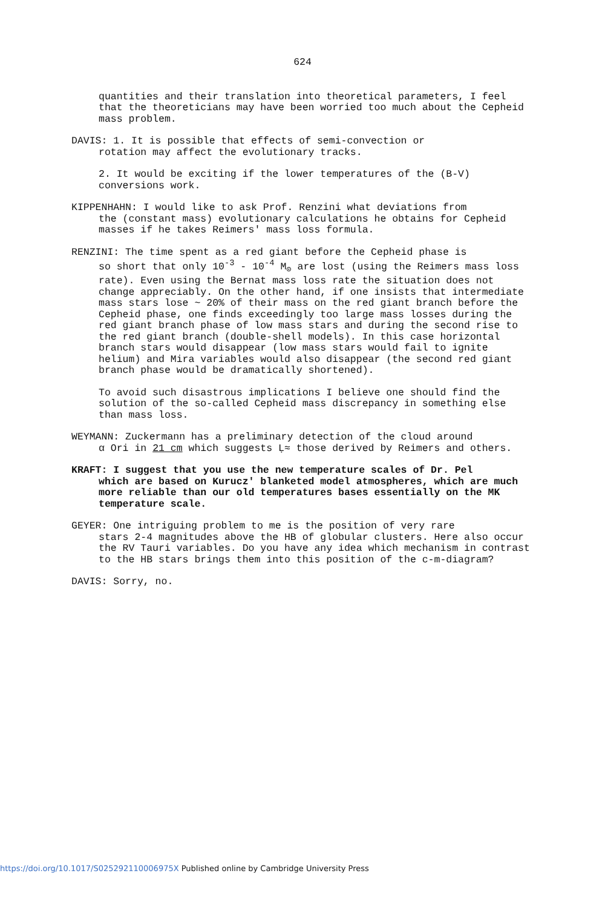624
quantities and their translation into theoretical parameters, I feel that the theoreticians may have been worried too much about the Cepheid mass problem.
DAVIS: 1. It is possible that effects of semi-convection or
rotation may affect the evolutionary tracks.
2. It would be exciting if the lower temperatures of the (B-V) conversions work.
KIPPENHAHN: I would like to ask Prof. Renzini what deviations from
the (constant mass) evolutionary calculations he obtains for Cepheid masses if he takes Reimers' mass loss formula.
RENZINI: The time spent as a red giant before the Cepheid phase is
so short that only 10<sup>-3</sup> - 10<sup>-4</sup> M<sub>⊙</sub> are lost (using the Reimers mass loss rate). Even using the Bernat mass loss rate the situation does not change appreciably. On the other hand, if one insists that intermediate mass stars lose ~ 20% of their mass on the red giant branch before the Cepheid phase, one finds exceedingly too large mass losses during the red giant branch phase of low mass stars and during the second rise to the red giant branch (double-shell models). In this case horizontal branch stars would disappear (low mass stars would fail to ignite helium) and Mira variables would also disappear (the second red giant branch phase would be dramatically shortened).
To avoid such disastrous implications I believe one should find the solution of the so-called Cepheid mass discrepancy in something else than mass loss.
WEYMANN: Zuckermann has a preliminary detection of the cloud around
α Ori in 21 cm which suggests Ḷ≈ those derived by Reimers and others.
KRAFT: I suggest that you use the new temperature scales of Dr. Pel
which are based on Kurucz' blanketed model atmospheres, which are much more reliable than our old temperatures bases essentially on the MK temperature scale.
GEYER: One intriguing problem to me is the position of very rare
stars 2-4 magnitudes above the HB of globular clusters. Here also occur the RV Tauri variables. Do you have any idea which mechanism in contrast to the HB stars brings them into this position of the c-m-diagram?
DAVIS: Sorry, no.
https://doi.org/10.1017/S025292110006975X Published online by Cambridge University Press